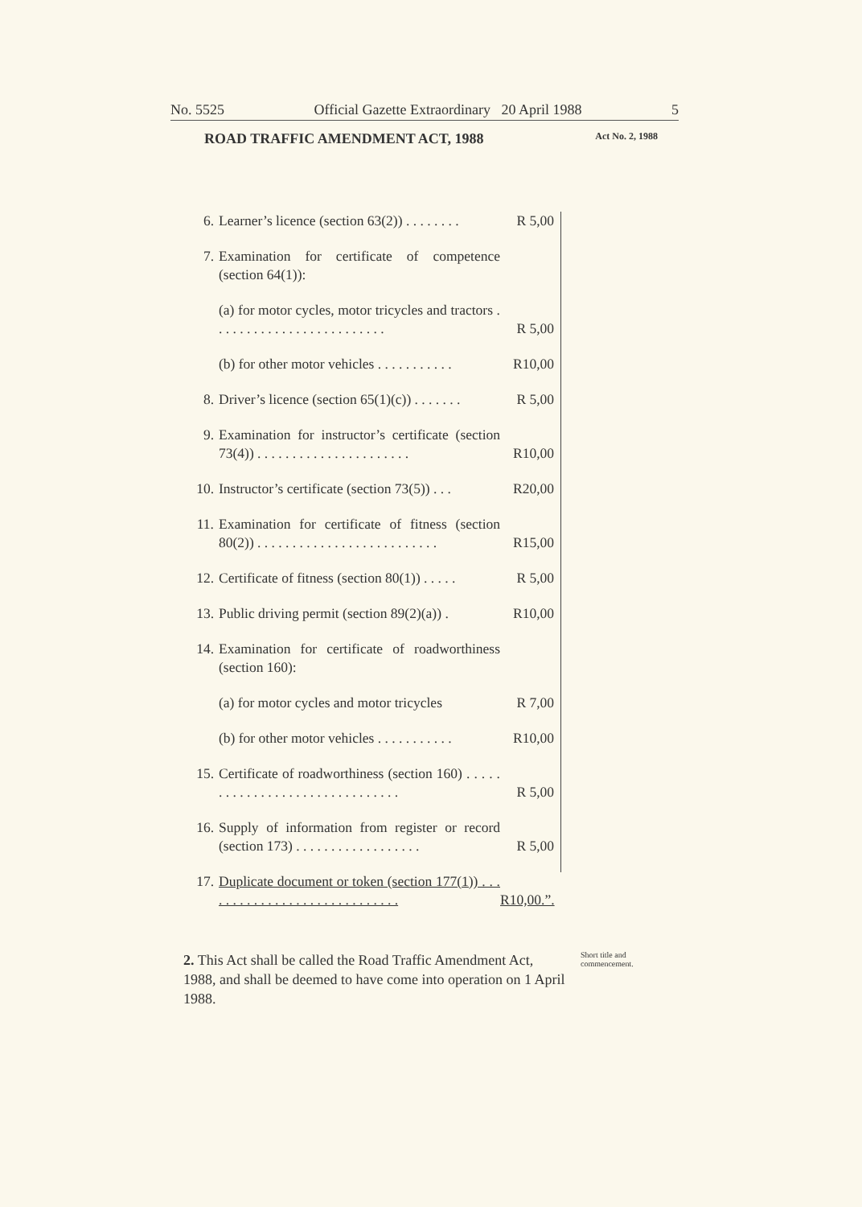No. 5525 Official Gazette Extraordinary 20 April 1988 5
ROAD TRAFFIC AMENDMENT ACT, 1988 Act No. 2, 1988
| 6. | Learner’s licence (section 63(2)) . . . . . . . . | R 5,00 |
| 7. | Examination for certificate of competence (section 64(1)): | |
| | (a) for motor cycles, motor tricycles and tractors . . . . . . . . . . . . . . . . . . . . . . . . . | R 5,00 |
| | (b) for other motor vehicles . . . . . . . . . . . | R10,00 |
| 8. | Driver’s licence (section 65(1)(c)) . . . . . . . | R 5,00 |
| 9. | Examination for instructor’s certificate (section 73(4)) . . . . . . . . . . . . . . . . . . . . . . | R10,00 |
| 10. | Instructor’s certificate (section 73(5)) . . . | R20,00 |
| 11. | Examination for certificate of fitness (section 80(2)) . . . . . . . . . . . . . . . . . . . . . . . . . . | R15,00 |
| 12. | Certificate of fitness (section 80(1)) . . . . . | R 5,00 |
| 13. | Public driving permit (section 89(2)(a)) . | R10,00 |
| 14. | Examination for certificate of roadworthiness (section 160): | |
| | (a) for motor cycles and motor tricycles | R 7,00 |
| | (b) for other motor vehicles . . . . . . . . . . . | R10,00 |
| 15. | Certificate of roadworthiness (section 160) . . . . . . . . . . . . . . . . . . . . . . . . . . . . . . . | R 5,00 |
| 16. | Supply of information from register or record (section 173) . . . . . . . . . . . . . . . . . . | R 5,00 |
| 17. | Duplicate document or token (section 177(1)) . . . . . . . . . . . . . . . . . . . . . . . . . . . . . | R10,00.”. |
2. This Act shall be called the Road Traffic Amendment Act, 1988, and shall be deemed to have come into operation on 1 April 1988.
Short title and commencement.